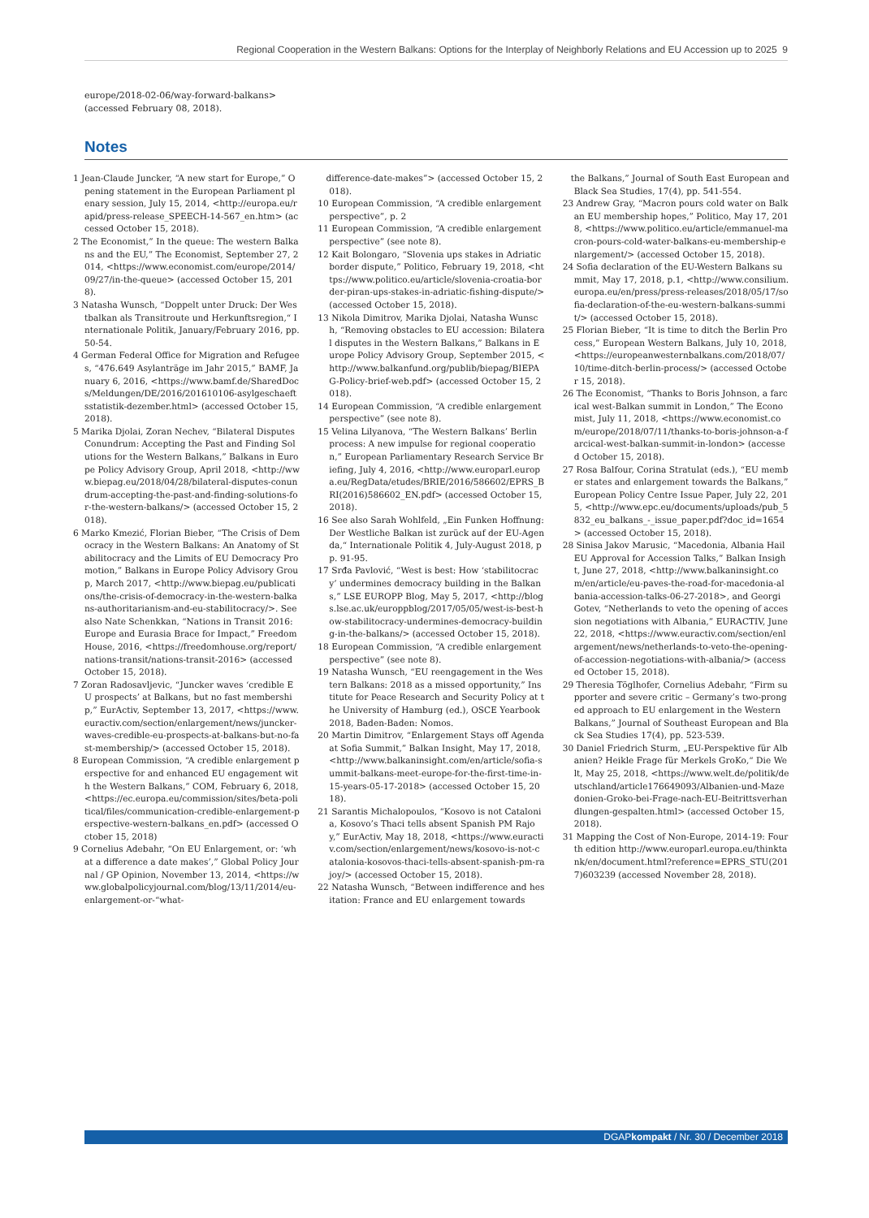Regional Cooperation in the Western Balkans: Options for the Interplay of Neighborly Relations and EU Accession up to 2025 9
europe/2018-02-06/way-forward-balkans>
(accessed February 08, 2018).
Notes
1 Jean-Claude Juncker, “A new start for Europe,” Opening statement in the European Parliament plenary session, July 15, 2014, <http://europa.eu/rapid/press-release_SPEECH-14-567_en.htm> (accessed October 15, 2018).
2 The Economist,” In the queue: The western Balkans and the EU,” The Economist, September 27, 2014, <https://www.economist.com/europe/2014/09/27/in-the-queue> (accessed October 15, 2018).
3 Natasha Wunsch, “Doppelt unter Druck: Der Westbalkan als Transitroute und Herkunftsregion,“ Internationale Politik, January/February 2016, pp. 50-54.
4 German Federal Office for Migration and Refugees, “476.649 Asylanträge im Jahr 2015,” BAMF, January 6, 2016, <https://www.bamf.de/SharedDocs/Meldungen/DE/2016/201610106-asylgeschaeftsstatistik-dezember.html> (accessed October 15, 2018).
5 Marika Djolai, Zoran Nechev, “Bilateral Disputes Conundrum: Accepting the Past and Finding Solutions for the Western Balkans,” Balkans in Europe Policy Advisory Group, April 2018, <http://www.biepag.eu/2018/04/28/bilateral-disputes-conundrum-accepting-the-past-and-finding-solutions-for-the-western-balkans/> (accessed October 15, 2018).
6 Marko Kmezić, Florian Bieber, “The Crisis of Democracy in the Western Balkans: An Anatomy of Stabilitocracy and the Limits of EU Democracy Promotion,” Balkans in Europe Policy Advisory Group, March 2017, <http://www.biepag.eu/publications/the-crisis-of-democracy-in-the-western-balkans-authoritarianism-and-eu-stabilitocracy/>. See also Nate Schenkkan, “Nations in Transit 2016: Europe and Eurasia Brace for Impact,” Freedom House, 2016, <https://freedomhouse.org/report/nations-transit/nations-transit-2016> (accessed October 15, 2018).
7 Zoran Radosavljevic, “Juncker waves ‘credible EU prospects’ at Balkans, but no fast membership,” EurActiv, September 13, 2017, <https://www.euractiv.com/section/enlargement/news/juncker-waves-credible-eu-prospects-at-balkans-but-no-fast-membership/> (accessed October 15, 2018).
8 European Commission, “A credible enlargement perspective for and enhanced EU engagement with the Western Balkans,” COM, February 6, 2018, <https://ec.europa.eu/commission/sites/beta-political/files/communication-credible-enlargement-perspective-western-balkans_en.pdf> (accessed October 15, 2018)
9 Cornelius Adebahr, “On EU Enlargement, or: ‘what a difference a date makes’,” Global Policy Journal / GP Opinion, November 13, 2014, <https://www.globalpolicyjournal.com/blog/13/11/2014/eu-enlargement-or-“what-
difference-date-makes”> (accessed October 15, 2018).
10 European Commission, “A credible enlargement perspective”, p. 2
11 European Commission, “A credible enlargement perspective” (see note 8).
12 Kait Bolongaro, “Slovenia ups stakes in Adriatic border dispute,” Politico, February 19, 2018, <https://www.politico.eu/article/slovenia-croatia-border-piran-ups-stakes-in-adriatic-fishing-dispute/> (accessed October 15, 2018).
13 Nikola Dimitrov, Marika Djolai, Natasha Wunsch, “Removing obstacles to EU accession: Bilateral disputes in the Western Balkans,” Balkans in Europe Policy Advisory Group, September 2015, <http://www.balkanfund.org/publib/biepag/BIEPAG-Policy-brief-web.pdf> (accessed October 15, 2018).
14 European Commission, “A credible enlargement perspective” (see note 8).
15 Velina Lilyanova, “The Western Balkans’ Berlin process: A new impulse for regional cooperation,” European Parliamentary Research Service Briefing, July 4, 2016, <http://www.europarl.europa.eu/RegData/etudes/BRIE/2016/586602/EPRS_BRI(2016)586602_EN.pdf> (accessed October 15, 2018).
16 See also Sarah Wohlfeld, „Ein Funken Hoffnung: Der Westliche Balkan ist zurück auf der EU-Agenda,“ Internationale Politik 4, July-August 2018, pp. 91-95.
17 Srđa Pavlović, “West is best: How ‘stabilitocracy’ undermines democracy building in the Balkans,” LSE EUROPP Blog, May 5, 2017, <http://blogs.lse.ac.uk/europpblog/2017/05/05/west-is-best-how-stabilitocracy-undermines-democracy-building-in-the-balkans/> (accessed October 15, 2018).
18 European Commission, “A credible enlargement perspective” (see note 8).
19 Natasha Wunsch, “EU reengagement in the Western Balkans: 2018 as a missed opportunity,” Institute for Peace Research and Security Policy at the University of Hamburg (ed.), OSCE Yearbook 2018, Baden-Baden: Nomos.
20 Martin Dimitrov, “Enlargement Stays off Agenda at Sofia Summit,” Balkan Insight, May 17, 2018, <http://www.balkaninsight.com/en/article/sofia-summit-balkans-meet-europe-for-the-first-time-in-15-years-05-17-2018> (accessed October 15, 2018).
21 Sarantis Michalopoulos, “Kosovo is not Catalonia, Kosovo’s Thaci tells absent Spanish PM Rajoy,” EurActiv, May 18, 2018, <https://www.euractiv.com/section/enlargement/news/kosovo-is-not-catalonia-kosovos-thaci-tells-absent-spanish-pm-rajoy/> (accessed October 15, 2018).
22 Natasha Wunsch, “Between indifference and hesitation: France and EU enlargement towards
the Balkans,” Journal of South East European and Black Sea Studies, 17(4), pp. 541-554.
23 Andrew Gray, “Macron pours cold water on Balkan EU membership hopes,” Politico, May 17, 2018, <https://www.politico.eu/article/emmanuel-macron-pours-cold-water-balkans-eu-membership-enlargement/> (accessed October 15, 2018).
24 Sofia declaration of the EU-Western Balkans summit, May 17, 2018, p.1, <http://www.consilium.europa.eu/en/press/press-releases/2018/05/17/sofia-declaration-of-the-eu-western-balkans-summit/> (accessed October 15, 2018).
25 Florian Bieber, “It is time to ditch the Berlin Process,” European Western Balkans, July 10, 2018, <https://europeanwesternbalkans.com/2018/07/10/time-ditch-berlin-process/> (accessed October 15, 2018).
26 The Economist, “Thanks to Boris Johnson, a farcical west-Balkan summit in London,” The Economist, July 11, 2018, <https://www.economist.com/europe/2018/07/11/thanks-to-boris-johnson-a-farcical-west-balkan-summit-in-london> (accessed October 15, 2018).
27 Rosa Balfour, Corina Stratulat (eds.), “EU member states and enlargement towards the Balkans,” European Policy Centre Issue Paper, July 22, 2015, <http://www.epc.eu/documents/uploads/pub_5832_eu_balkans_-_issue_paper.pdf?doc_id=1654> (accessed October 15, 2018).
28 Sinisa Jakov Marusic, “Macedonia, Albania Hail EU Approval for Accession Talks,” Balkan Insight, June 27, 2018, <http://www.balkaninsight.com/en/article/eu-paves-the-road-for-macedonia-albania-accession-talks-06-27-2018>, and Georgi Gotev, “Netherlands to veto the opening of accession negotiations with Albania,” EURACTIV, June 22, 2018, <https://www.euractiv.com/section/enlargement/news/netherlands-to-veto-the-opening-of-accession-negotiations-with-albania/> (accessed October 15, 2018).
29 Theresia Töglhofer, Cornelius Adebahr, “Firm supporter and severe critic – Germany’s two-pronged approach to EU enlargement in the Western Balkans,” Journal of Southeast European and Black Sea Studies 17(4), pp. 523-539.
30 Daniel Friedrich Sturm, „EU-Perspektive für Albanien? Heikle Frage für Merkels GroKo,“ Die Welt, May 25, 2018, <https://www.welt.de/politik/deutschland/article176649093/Albanien-und-Mazedonien-Groko-bei-Frage-nach-EU-Beitrittsverhandlungen-gespalten.html> (accessed October 15, 2018).
31 Mapping the Cost of Non-Europe, 2014-19: Fourth edition http://www.europarl.europa.eu/thinktank/en/document.html?reference=EPRS_STU(2017)603239 (accessed November 28, 2018).
DGAPkompakt / Nr. 30 / December 2018